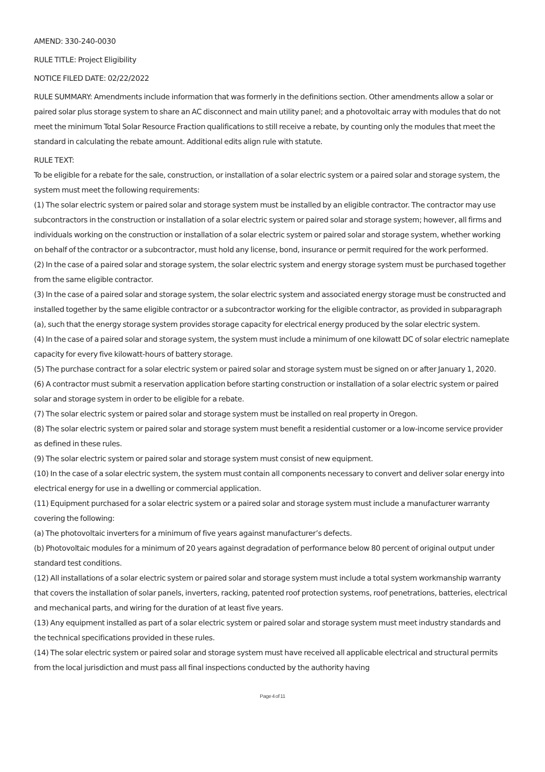AMEND: 330-240-0030
RULE TITLE: Project Eligibility
NOTICE FILED DATE: 02/22/2022
RULE SUMMARY: Amendments include information that was formerly in the definitions section. Other amendments allow a solar or paired solar plus storage system to share an AC disconnect and main utility panel; and a photovoltaic array with modules that do not meet the minimum Total Solar Resource Fraction qualifications to still receive a rebate, by counting only the modules that meet the standard in calculating the rebate amount. Additional edits align rule with statute.
RULE TEXT:
To be eligible for a rebate for the sale, construction, or installation of a solar electric system or a paired solar and storage system, the system must meet the following requirements:
(1) The solar electric system or paired solar and storage system must be installed by an eligible contractor. The contractor may use subcontractors in the construction or installation of a solar electric system or paired solar and storage system; however, all firms and individuals working on the construction or installation of a solar electric system or paired solar and storage system, whether working on behalf of the contractor or a subcontractor, must hold any license, bond, insurance or permit required for the work performed.
(2) In the case of a paired solar and storage system, the solar electric system and energy storage system must be purchased together from the same eligible contractor.
(3) In the case of a paired solar and storage system, the solar electric system and associated energy storage must be constructed and installed together by the same eligible contractor or a subcontractor working for the eligible contractor, as provided in subparagraph (a), such that the energy storage system provides storage capacity for electrical energy produced by the solar electric system.
(4) In the case of a paired solar and storage system, the system must include a minimum of one kilowatt DC of solar electric nameplate capacity for every five kilowatt-hours of battery storage.
(5) The purchase contract for a solar electric system or paired solar and storage system must be signed on or after January 1, 2020.
(6) A contractor must submit a reservation application before starting construction or installation of a solar electric system or paired solar and storage system in order to be eligible for a rebate.
(7) The solar electric system or paired solar and storage system must be installed on real property in Oregon.
(8) The solar electric system or paired solar and storage system must benefit a residential customer or a low-income service provider as defined in these rules.
(9) The solar electric system or paired solar and storage system must consist of new equipment.
(10) In the case of a solar electric system, the system must contain all components necessary to convert and deliver solar energy into electrical energy for use in a dwelling or commercial application.
(11) Equipment purchased for a solar electric system or a paired solar and storage system must include a manufacturer warranty covering the following:
(a) The photovoltaic inverters for a minimum of five years against manufacturer’s defects.
(b) Photovoltaic modules for a minimum of 20 years against degradation of performance below 80 percent of original output under standard test conditions.
(12) All installations of a solar electric system or paired solar and storage system must include a total system workmanship warranty that covers the installation of solar panels, inverters, racking, patented roof protection systems, roof penetrations, batteries, electrical and mechanical parts, and wiring for the duration of at least five years.
(13) Any equipment installed as part of a solar electric system or paired solar and storage system must meet industry standards and the technical specifications provided in these rules.
(14) The solar electric system or paired solar and storage system must have received all applicable electrical and structural permits from the local jurisdiction and must pass all final inspections conducted by the authority having
Page 4 of 11